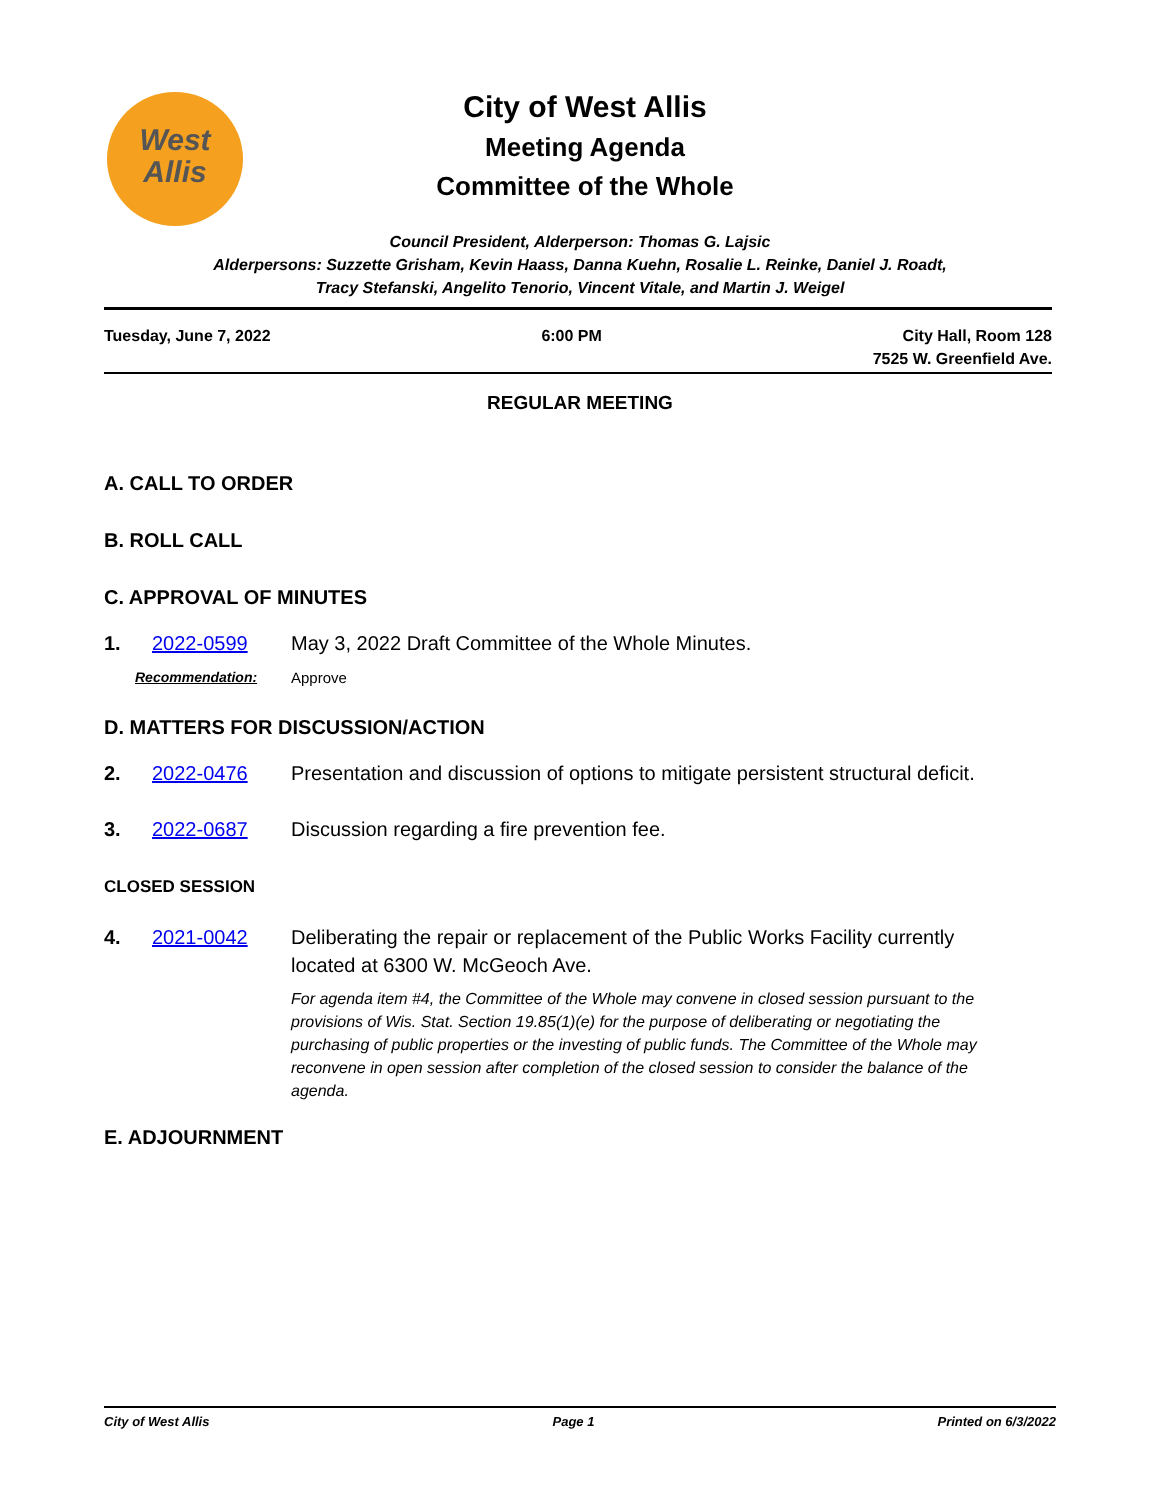West
Allis
City of West Allis
Meeting Agenda
Committee of the Whole
Council President, Alderperson: Thomas G. Lajsic
Alderpersons: Suzzette Grisham, Kevin Haass, Danna Kuehn, Rosalie L. Reinke, Daniel J. Roadt,
Tracy Stefanski, Angelito Tenorio, Vincent Vitale, and Martin J. Weigel
Tuesday, June 7, 2022 6:00 PM City Hall, Room 128
7525 W. Greenfield Ave.
REGULAR MEETING
A. CALL TO ORDER
B. ROLL CALL
C. APPROVAL OF MINUTES
1. 2022-0599 May 3, 2022 Draft Committee of the Whole Minutes.
Recommendation: Approve
D. MATTERS FOR DISCUSSION/ACTION
2. 2022-0476 Presentation and discussion of options to mitigate persistent structural deficit.
3. 2022-0687 Discussion regarding a fire prevention fee.
CLOSED SESSION
4. 2021-0042 Deliberating the repair or replacement of the Public Works Facility currently located at 6300 W. McGeoch Ave.
For agenda item #4, the Committee of the Whole may convene in closed session pursuant to the provisions of Wis. Stat. Section 19.85(1)(e) for the purpose of deliberating or negotiating the purchasing of public properties or the investing of public funds. The Committee of the Whole may reconvene in open session after completion of the closed session to consider the balance of the agenda.
E. ADJOURNMENT
City of West Allis Page 1 Printed on 6/3/2022